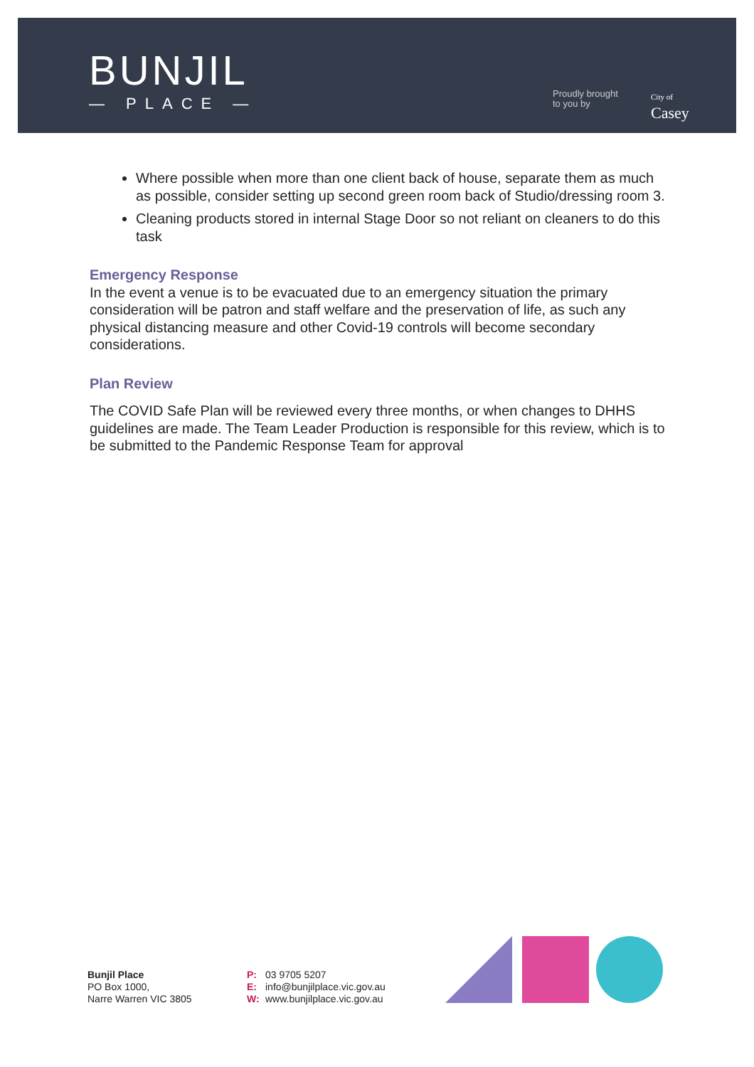BUNJIL
— PLACE —
Proudly brought
to you by
City of
Casey
Where possible when more than one client back of house, separate them as much as possible, consider setting up second green room back of Studio/dressing room 3.
Cleaning products stored in internal Stage Door so not reliant on cleaners to do this task
Emergency Response
In the event a venue is to be evacuated due to an emergency situation the primary consideration will be patron and staff welfare and the preservation of life, as such any physical distancing measure and other Covid-19 controls will become secondary considerations.
Plan Review
The COVID Safe Plan will be reviewed every three months, or when changes to DHHS guidelines are made. The Team Leader Production is responsible for this review, which is to be submitted to the Pandemic Response Team for approval
Bunjil Place
PO Box 1000,
Narre Warren VIC 3805
P: 03 9705 5207
E: info@bunjilplace.vic.gov.au
W: www.bunjilplace.vic.gov.au